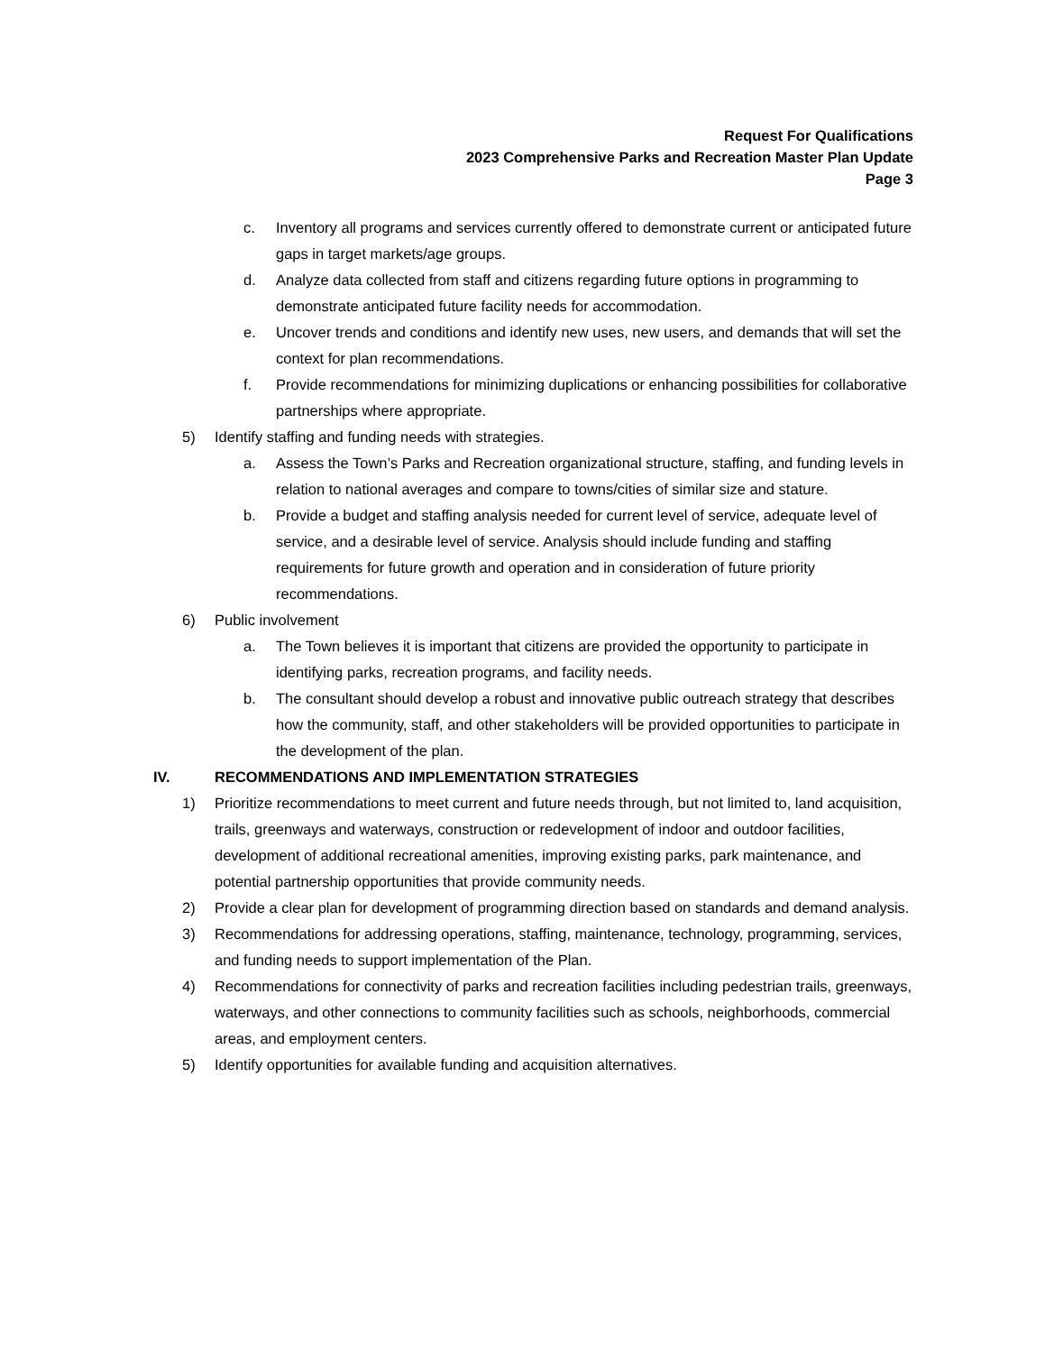Request For Qualifications
2023 Comprehensive Parks and Recreation Master Plan Update
Page 3
c. Inventory all programs and services currently offered to demonstrate current or anticipated future gaps in target markets/age groups.
d. Analyze data collected from staff and citizens regarding future options in programming to demonstrate anticipated future facility needs for accommodation.
e. Uncover trends and conditions and identify new uses, new users, and demands that will set the context for plan recommendations.
f. Provide recommendations for minimizing duplications or enhancing possibilities for collaborative partnerships where appropriate.
5) Identify staffing and funding needs with strategies.
a. Assess the Town’s Parks and Recreation organizational structure, staffing, and funding levels in relation to national averages and compare to towns/cities of similar size and stature.
b. Provide a budget and staffing analysis needed for current level of service, adequate level of service, and a desirable level of service. Analysis should include funding and staffing requirements for future growth and operation and in consideration of future priority recommendations.
6) Public involvement
a. The Town believes it is important that citizens are provided the opportunity to participate in identifying parks, recreation programs, and facility needs.
b. The consultant should develop a robust and innovative public outreach strategy that describes how the community, staff, and other stakeholders will be provided opportunities to participate in the development of the plan.
IV. RECOMMENDATIONS AND IMPLEMENTATION STRATEGIES
1) Prioritize recommendations to meet current and future needs through, but not limited to, land acquisition, trails, greenways and waterways, construction or redevelopment of indoor and outdoor facilities, development of additional recreational amenities, improving existing parks, park maintenance, and potential partnership opportunities that provide community needs.
2) Provide a clear plan for development of programming direction based on standards and demand analysis.
3) Recommendations for addressing operations, staffing, maintenance, technology, programming, services, and funding needs to support implementation of the Plan.
4) Recommendations for connectivity of parks and recreation facilities including pedestrian trails, greenways, waterways, and other connections to community facilities such as schools, neighborhoods, commercial areas, and employment centers.
5) Identify opportunities for available funding and acquisition alternatives.